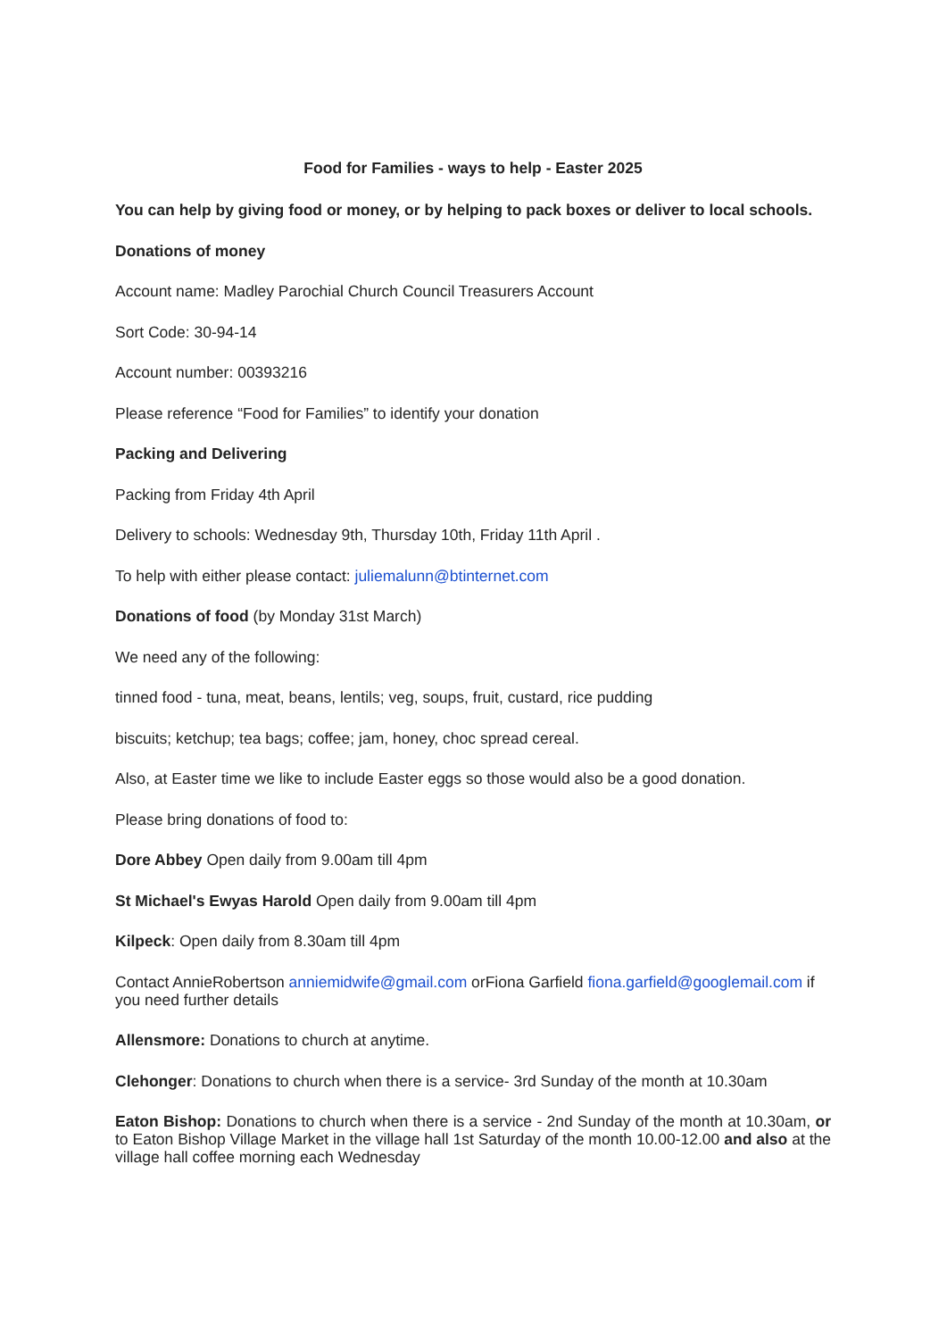Food for Families - ways to help - Easter 2025
You can help by giving food or money, or by helping to pack boxes or deliver to local schools.
Donations of money
Account name: Madley Parochial Church Council Treasurers Account
Sort Code: 30-94-14
Account number: 00393216
Please reference “Food for Families” to identify your donation
Packing and Delivering
Packing from Friday 4th April
Delivery to schools: Wednesday 9th, Thursday 10th, Friday 11th April .
To help with either please contact: juliemalunn@btinternet.com
Donations of food (by Monday 31st March)
We need any of the following:
tinned food - tuna, meat, beans, lentils; veg, soups, fruit, custard, rice pudding
biscuits; ketchup; tea bags; coffee; jam, honey, choc spread cereal.
Also, at Easter time we like to include Easter eggs so those would also be a good donation.
Please bring donations of food to:
Dore Abbey Open daily from 9.00am till 4pm
St Michael's Ewyas Harold Open daily from 9.00am till 4pm
Kilpeck: Open daily from 8.30am till 4pm
Contact AnnieRobertson anniemidwife@gmail.com orFiona Garfield fiona.garfield@googlemail.com if you need further details
Allensmore: Donations to church at anytime.
Clehonger: Donations to church when there is a service- 3rd Sunday of the month at 10.30am
Eaton Bishop: Donations to church when there is a service - 2nd Sunday of the month at 10.30am, or to Eaton Bishop Village Market in the village hall 1st Saturday of the month 10.00-12.00 and also at the village hall coffee morning each Wednesday